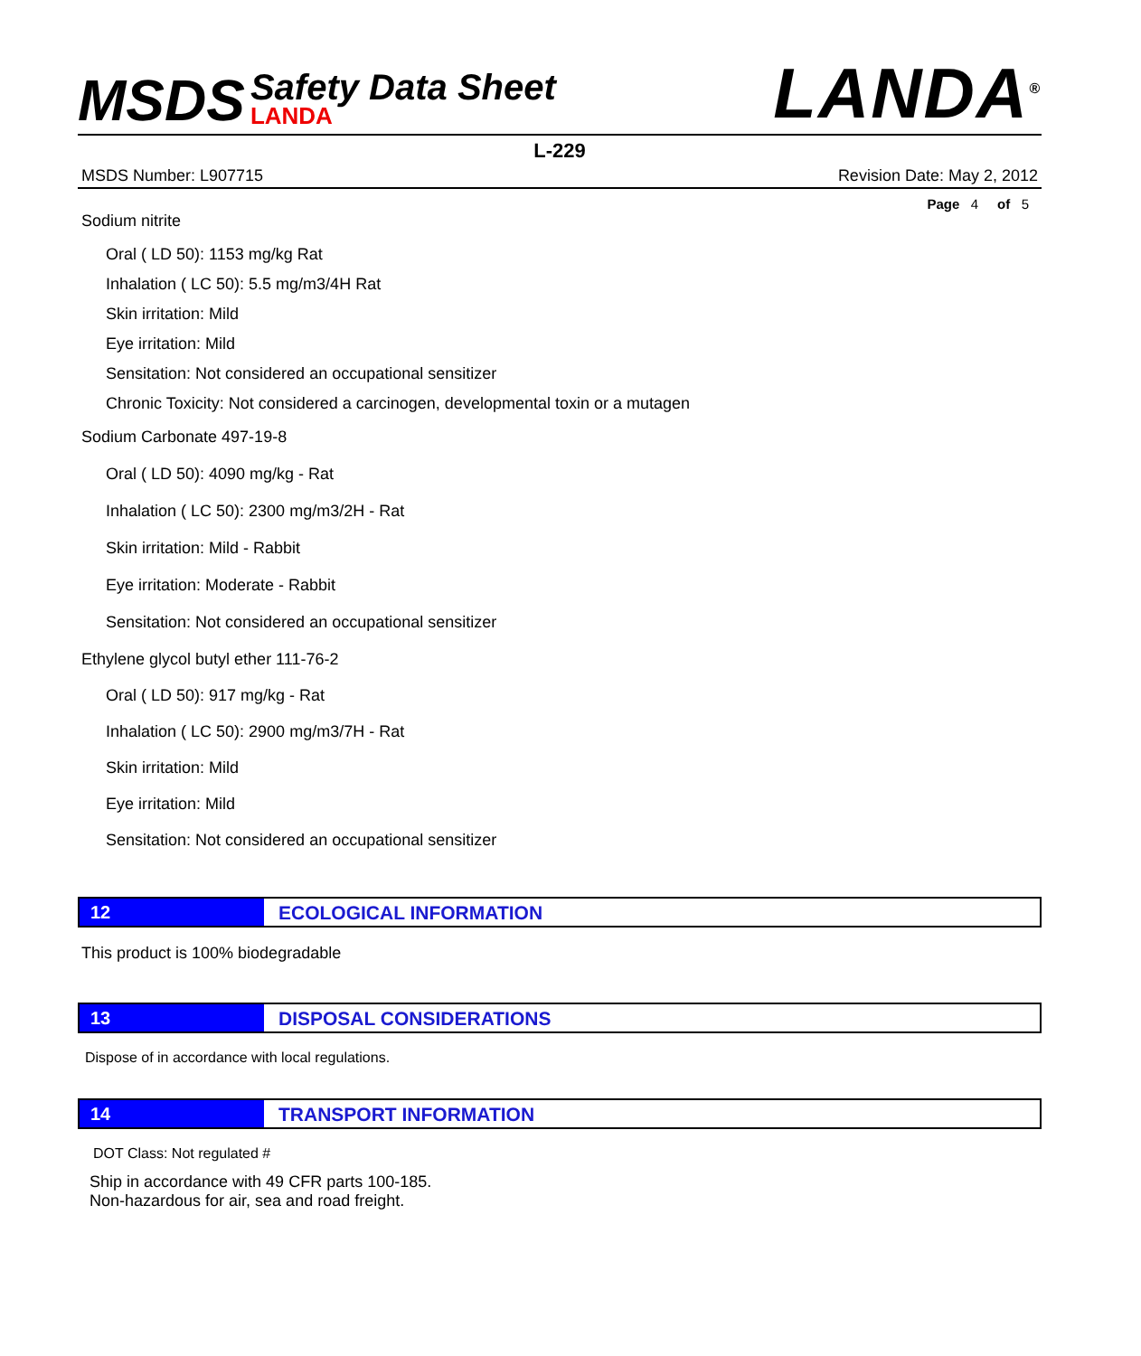MSDS Safety Data Sheet LANDA
LANDA<sup>®</sup>
L-229
MSDS Number: L907715 Revision Date: May 2, 2012
Page 4 of 5
Sodium nitrite
Oral ( LD 50): 1153 mg/kg Rat
Inhalation ( LC 50): 5.5 mg/m3/4H Rat
Skin irritation: Mild
Eye irritation: Mild
Sensitation: Not considered an occupational sensitizer
Chronic Toxicity: Not considered a carcinogen, developmental toxin or a mutagen
Sodium Carbonate 497-19-8
Oral ( LD 50): 4090 mg/kg - Rat
Inhalation ( LC 50): 2300 mg/m3/2H - Rat
Skin irritation: Mild - Rabbit
Eye irritation: Moderate - Rabbit
Sensitation: Not considered an occupational sensitizer
Ethylene glycol butyl ether 111-76-2
Oral ( LD 50): 917 mg/kg - Rat
Inhalation ( LC 50): 2900 mg/m3/7H - Rat
Skin irritation: Mild
Eye irritation: Mild
Sensitation: Not considered an occupational sensitizer
12 ECOLOGICAL INFORMATION
This product is 100% biodegradable
13 DISPOSAL CONSIDERATIONS
Dispose of in accordance with local regulations.
14 TRANSPORT INFORMATION
DOT Class: Not regulated #
Ship in accordance with 49 CFR parts 100-185.
Non-hazardous for air, sea and road freight.